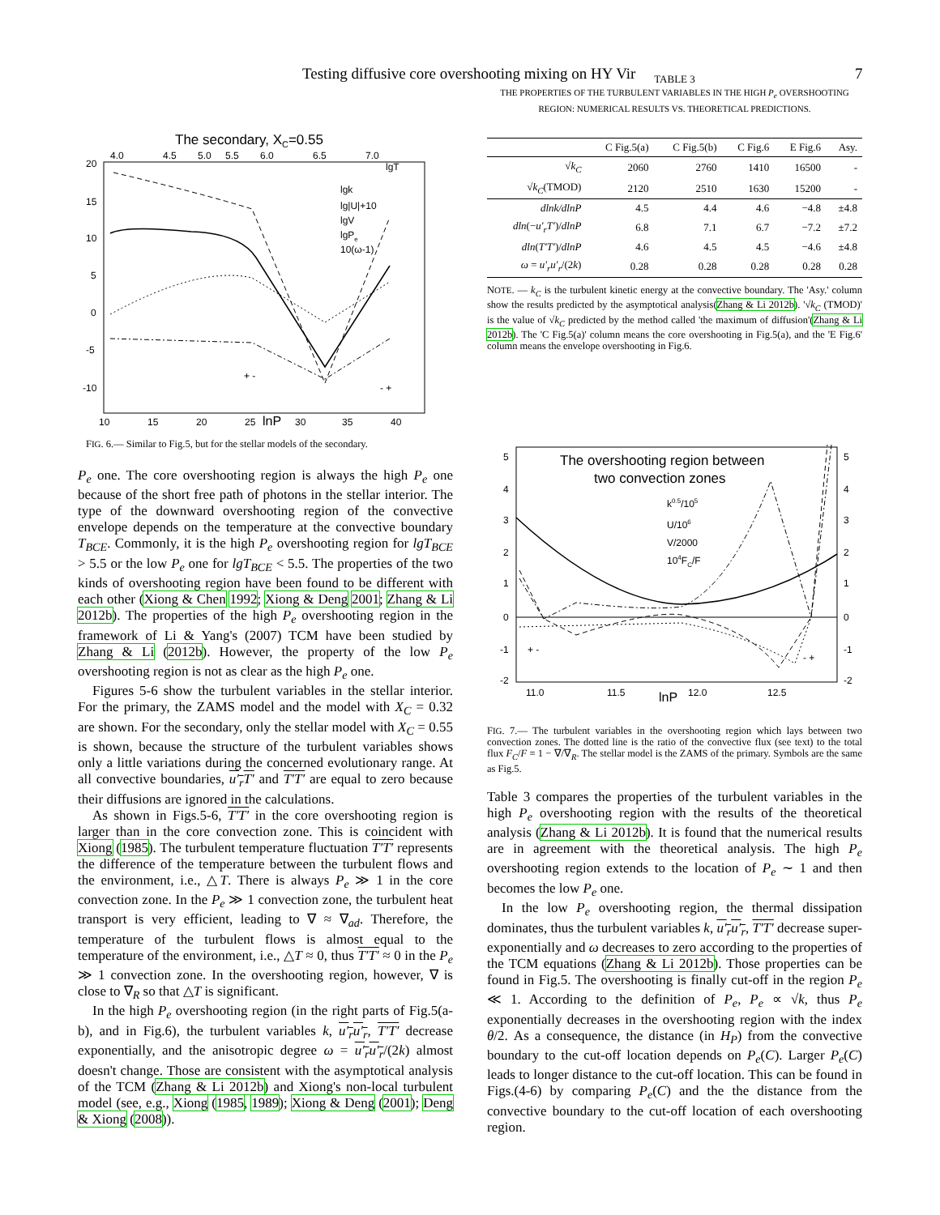Testing diffusive core overshooting mixing on HY Vir 7
The secondary, XC=0.55
20
15
10
5
0
-5
-10
10
15
20
25
lnP
30
35
40
4.0
4.5
5.0
5.5
6.0
6.5
7.0
lgT
lgk
lg|U|+10
lgV
lgPe
10(ω-1)
+ -
- +
FIG. 6.— Similar to Fig.5, but for the stellar models of the secondary.
P<sub>e</sub> one. The core overshooting region is always the high P<sub>e</sub> one because of the short free path of photons in the stellar interior. The type of the downward overshooting region of the convective envelope depends on the temperature at the convective boundary T<sub>BCE</sub>. Commonly, it is the high P<sub>e</sub> overshooting region for lgT<sub>BCE</sub> > 5.5 or the low P<sub>e</sub> one for lgT<sub>BCE</sub> < 5.5. The properties of the two kinds of overshooting region have been found to be different with each other (Xiong & Chen 1992; Xiong & Deng 2001; Zhang & Li 2012b). The properties of the high P<sub>e</sub> overshooting region in the framework of Li & Yang's (2007) TCM have been studied by Zhang & Li (2012b). However, the property of the low P<sub>e</sub> overshooting region is not as clear as the high P<sub>e</sub> one.
Figures 5-6 show the turbulent variables in the stellar interior. For the primary, the ZAMS model and the model with X<sub>C</sub> = 0.32 are shown. For the secondary, only the stellar model with X<sub>C</sub> = 0.55 is shown, because the structure of the turbulent variables shows only a little variations during the concerned evolutionary range. At all convective boundaries, u′<sub>r</sub>T′ and T′T′ are equal to zero because their diffusions are ignored in the calculations.
As shown in Figs.5-6, T′T′ in the core overshooting region is larger than in the core convection zone. This is coincident with Xiong (1985). The turbulent temperature fluctuation T′T′ represents the difference of the temperature between the turbulent flows and the environment, i.e., △T. There is always P<sub>e</sub> ≫ 1 in the core convection zone. In the P<sub>e</sub> ≫ 1 convection zone, the turbulent heat transport is very efficient, leading to ∇ ≈ ∇<sub>ad</sub>. Therefore, the temperature of the turbulent flows is almost equal to the temperature of the environment, i.e., △T ≈ 0, thus T′T′ ≈ 0 in the P<sub>e</sub> ≫ 1 convection zone. In the overshooting region, however, ∇ is close to ∇<sub>R</sub> so that △T is significant.
In the high P<sub>e</sub> overshooting region (in the right parts of Fig.5(a-b), and in Fig.6), the turbulent variables k, u′<sub>r</sub>u′<sub>r</sub>, T′T′ decrease exponentially, and the anisotropic degree ω = u′<sub>r</sub>u′<sub>r</sub>/(2k) almost doesn't change. Those are consistent with the asymptotical analysis of the TCM (Zhang & Li 2012b) and Xiong's non-local turbulent model (see, e.g., Xiong (1985, 1989); Xiong & Deng (2001); Deng & Xiong (2008)).
TABLE 3
THE PROPERTIES OF THE TURBULENT VARIABLES IN THE HIGH P<sub>e</sub> OVERSHOOTING REGION: NUMERICAL RESULTS VS. THEORETICAL PREDICTIONS.
| | C Fig.5(a) | C Fig.5(b) | C Fig.6 | E Fig.6 | Asy. |
| --- | --- | --- | --- | --- | --- |
| √ k<sub>C</sub> | 2060 | 2760 | 1410 | 16500 | - |
| √ k<sub>C</sub> (TMOD) | 2120 | 2510 | 1630 | 15200 | - |
| dlnk/dlnP | 4.5 | 4.4 | 4.6 | −4.8 | ±4.8 |
| dln (− u′<sub>r</sub>T′ )/ dlnP | 6.8 | 7.1 | 6.7 | −7.2 | ±7.2 |
| dln ( T′T′ )/ dlnP | 4.6 | 4.5 | 4.5 | −4.6 | ±4.8 |
| ω = u′<sub>r</sub>u′<sub>r</sub> /(2 k ) | 0.28 | 0.28 | 0.28 | 0.28 | 0.28 |
NOTE. — k<sub>C</sub> is the turbulent kinetic energy at the convective boundary. The 'Asy.' column show the results predicted by the asymptotical analysis(Zhang & Li 2012b). '√k<sub>C</sub> (TMOD)' is the value of √k<sub>C</sub> predicted by the method called 'the maximum of diffusion'(Zhang & Li 2012b). The 'C Fig.5(a)' column means the core overshooting in Fig.5(a), and the 'E Fig.6' column means the envelope overshooting in Fig.6.
The overshooting region between
two convection zones
k0.5/105
U/106
V/2000
104FC/F
5
4
3
2
1
0
-1
-2
5
4
3
2
1
0
-1
-2
11.0
11.5
lnP
12.0
12.5
+ -
- +
FIG. 7.— The turbulent variables in the overshooting region which lays between two convection zones. The dotted line is the ratio of the convective flux (see text) to the total flux F<sub>C</sub>/F = 1 − ∇/∇<sub>R</sub>. The stellar model is the ZAMS of the primary. Symbols are the same as Fig.5.
Table 3 compares the properties of the turbulent variables in the high P<sub>e</sub> overshooting region with the results of the theoretical analysis (Zhang & Li 2012b). It is found that the numerical results are in agreement with the theoretical analysis. The high P<sub>e</sub> overshooting region extends to the location of P<sub>e</sub> ∼ 1 and then becomes the low P<sub>e</sub> one.
In the low P<sub>e</sub> overshooting region, the thermal dissipation dominates, thus the turbulent variables k, u′<sub>r</sub>u′<sub>r</sub>, T′T′ decrease super-exponentially and ω decreases to zero according to the properties of the TCM equations (Zhang & Li 2012b). Those properties can be found in Fig.5. The overshooting is finally cut-off in the region P<sub>e</sub> ≪ 1. According to the definition of P<sub>e</sub>, P<sub>e</sub> ∝ √k, thus P<sub>e</sub> exponentially decreases in the overshooting region with the index θ/2. As a consequence, the distance (in H<sub>P</sub>) from the convective boundary to the cut-off location depends on P<sub>e</sub>(C). Larger P<sub>e</sub>(C) leads to longer distance to the cut-off location. This can be found in Figs.(4-6) by comparing P<sub>e</sub>(C) and the the distance from the convective boundary to the cut-off location of each overshooting region.